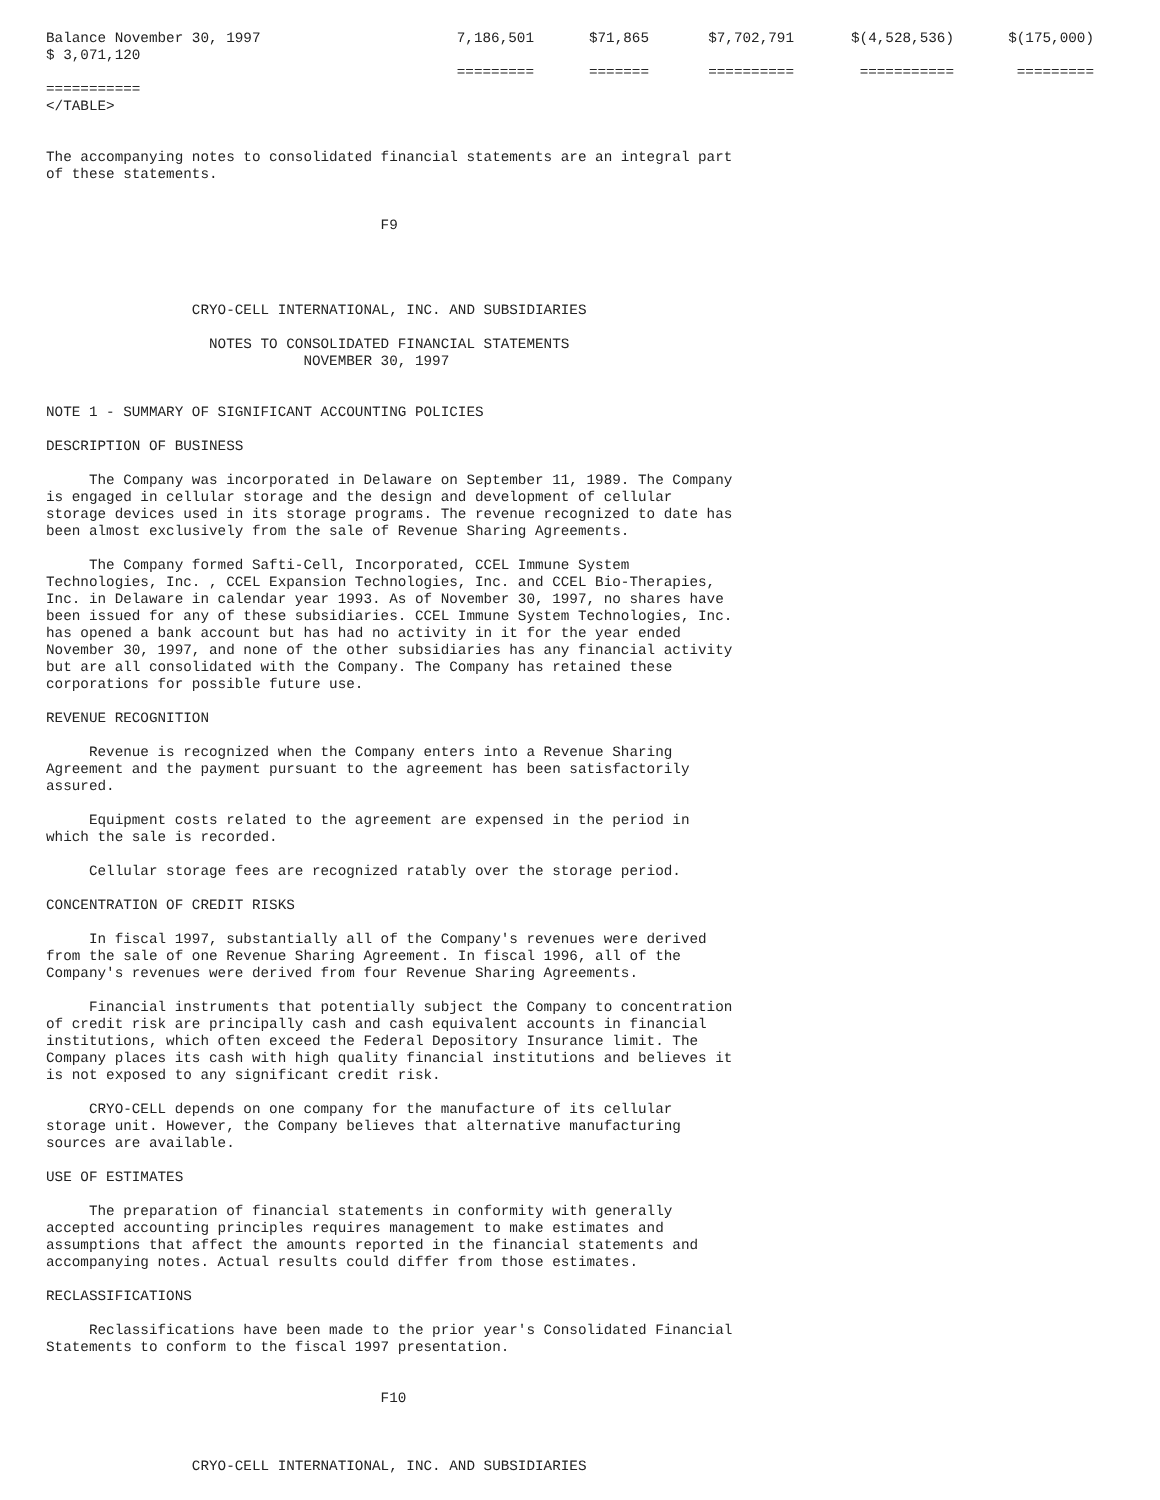| Balance November 30, 1997 $ 3,071,120 | 7,186,501 ========= | $71,865 ======= | $7,702,791 ========== | $(4,528,536) =========== | $(175,000) ========= |
===========
</TABLE>


The accompanying notes to consolidated financial statements are an integral part
of these statements.


                                       F9




                 CRYO-CELL INTERNATIONAL, INC. AND SUBSIDIARIES

                   NOTES TO CONSOLIDATED FINANCIAL STATEMENTS
                              NOVEMBER 30, 1997


NOTE 1 - SUMMARY OF SIGNIFICANT ACCOUNTING POLICIES

DESCRIPTION OF BUSINESS

     The Company was incorporated in Delaware on September 11, 1989. The Company
is engaged in cellular storage and the design and development of cellular
storage devices used in its storage programs. The revenue recognized to date has
been almost exclusively from the sale of Revenue Sharing Agreements.

     The Company formed Safti-Cell, Incorporated, CCEL Immune System
Technologies, Inc. , CCEL Expansion Technologies, Inc. and CCEL Bio-Therapies,
Inc. in Delaware in calendar year 1993. As of November 30, 1997, no shares have
been issued for any of these subsidiaries. CCEL Immune System Technologies, Inc.
has opened a bank account but has had no activity in it for the year ended
November 30, 1997, and none of the other subsidiaries has any financial activity
but are all consolidated with the Company. The Company has retained these
corporations for possible future use.

REVENUE RECOGNITION

     Revenue is recognized when the Company enters into a Revenue Sharing
Agreement and the payment pursuant to the agreement has been satisfactorily
assured.

     Equipment costs related to the agreement are expensed in the period in
which the sale is recorded.

     Cellular storage fees are recognized ratably over the storage period.

CONCENTRATION OF CREDIT RISKS

     In fiscal 1997, substantially all of the Company's revenues were derived
from the sale of one Revenue Sharing Agreement. In fiscal 1996, all of the
Company's revenues were derived from four Revenue Sharing Agreements.

     Financial instruments that potentially subject the Company to concentration
of credit risk are principally cash and cash equivalent accounts in financial
institutions, which often exceed the Federal Depository Insurance limit. The
Company places its cash with high quality financial institutions and believes it
is not exposed to any significant credit risk.

     CRYO-CELL depends on one company for the manufacture of its cellular
storage unit. However, the Company believes that alternative manufacturing
sources are available.

USE OF ESTIMATES

     The preparation of financial statements in conformity with generally
accepted accounting principles requires management to make estimates and
assumptions that affect the amounts reported in the financial statements and
accompanying notes. Actual results could differ from those estimates.

RECLASSIFICATIONS

     Reclassifications have been made to the prior year's Consolidated Financial
Statements to conform to the fiscal 1997 presentation.


                                       F10



                 CRYO-CELL INTERNATIONAL, INC. AND SUBSIDIARIES